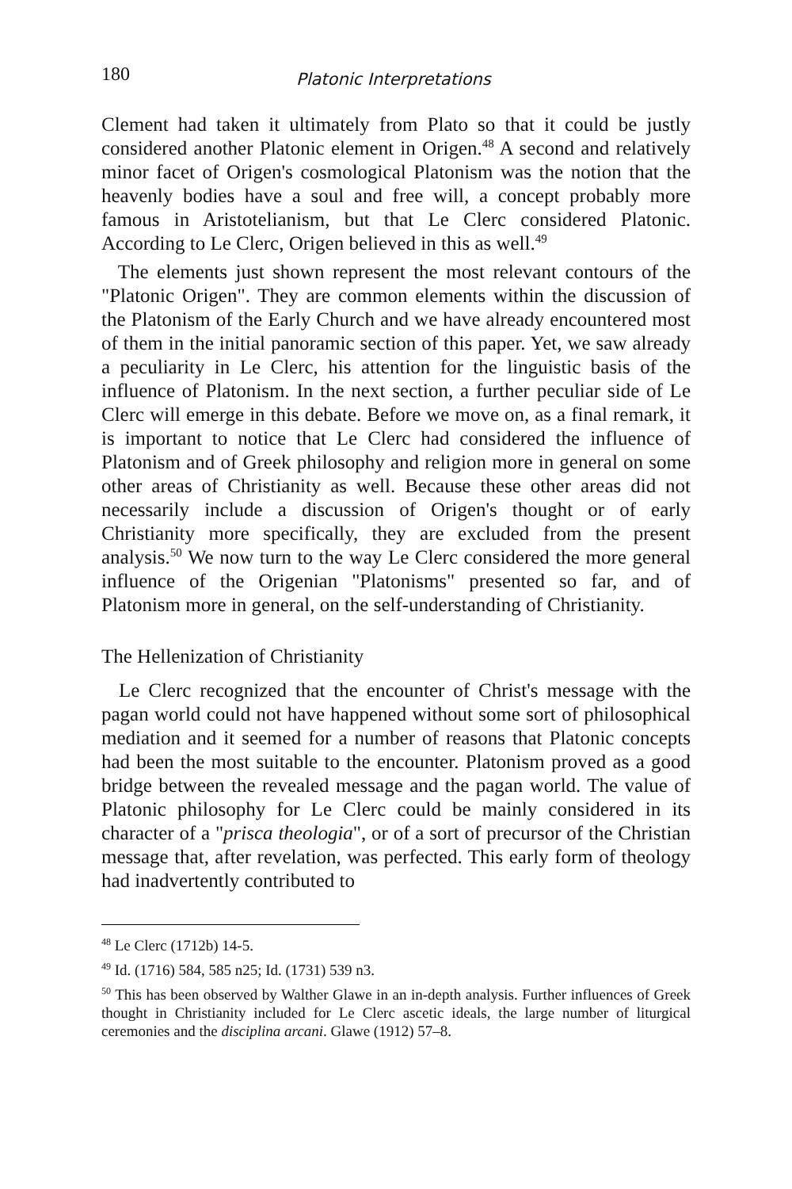180 Platonic Interpretations
Clement had taken it ultimately from Plato so that it could be justly considered another Platonic element in Origen.<sup>48</sup> A second and relatively minor facet of Origen's cosmological Platonism was the notion that the heavenly bodies have a soul and free will, a concept probably more famous in Aristotelianism, but that Le Clerc considered Platonic. According to Le Clerc, Origen believed in this as well.<sup>49</sup>
The elements just shown represent the most relevant contours of the "Platonic Origen". They are common elements within the discussion of the Platonism of the Early Church and we have already encountered most of them in the initial panoramic section of this paper. Yet, we saw already a peculiarity in Le Clerc, his attention for the linguistic basis of the influence of Platonism. In the next section, a further peculiar side of Le Clerc will emerge in this debate. Before we move on, as a final remark, it is important to notice that Le Clerc had considered the influence of Platonism and of Greek philosophy and religion more in general on some other areas of Christianity as well. Because these other areas did not necessarily include a discussion of Origen's thought or of early Christianity more specifically, they are excluded from the present analysis.<sup>50</sup> We now turn to the way Le Clerc considered the more general influence of the Origenian "Platonisms" presented so far, and of Platonism more in general, on the self-understanding of Christianity.
The Hellenization of Christianity
Le Clerc recognized that the encounter of Christ's message with the pagan world could not have happened without some sort of philosophical mediation and it seemed for a number of reasons that Platonic concepts had been the most suitable to the encounter. Platonism proved as a good bridge between the revealed message and the pagan world. The value of Platonic philosophy for Le Clerc could be mainly considered in its character of a "prisca theologia", or of a sort of precursor of the Christian message that, after revelation, was perfected. This early form of theology had inadvertently contributed to
<sup>48</sup> Le Clerc (1712b) 14-5.
<sup>49</sup> Id. (1716) 584, 585 n25; Id. (1731) 539 n3.
<sup>50</sup> This has been observed by Walther Glawe in an in-depth analysis. Further influences of Greek thought in Christianity included for Le Clerc ascetic ideals, the large number of liturgical ceremonies and the disciplina arcani. Glawe (1912) 57–8.